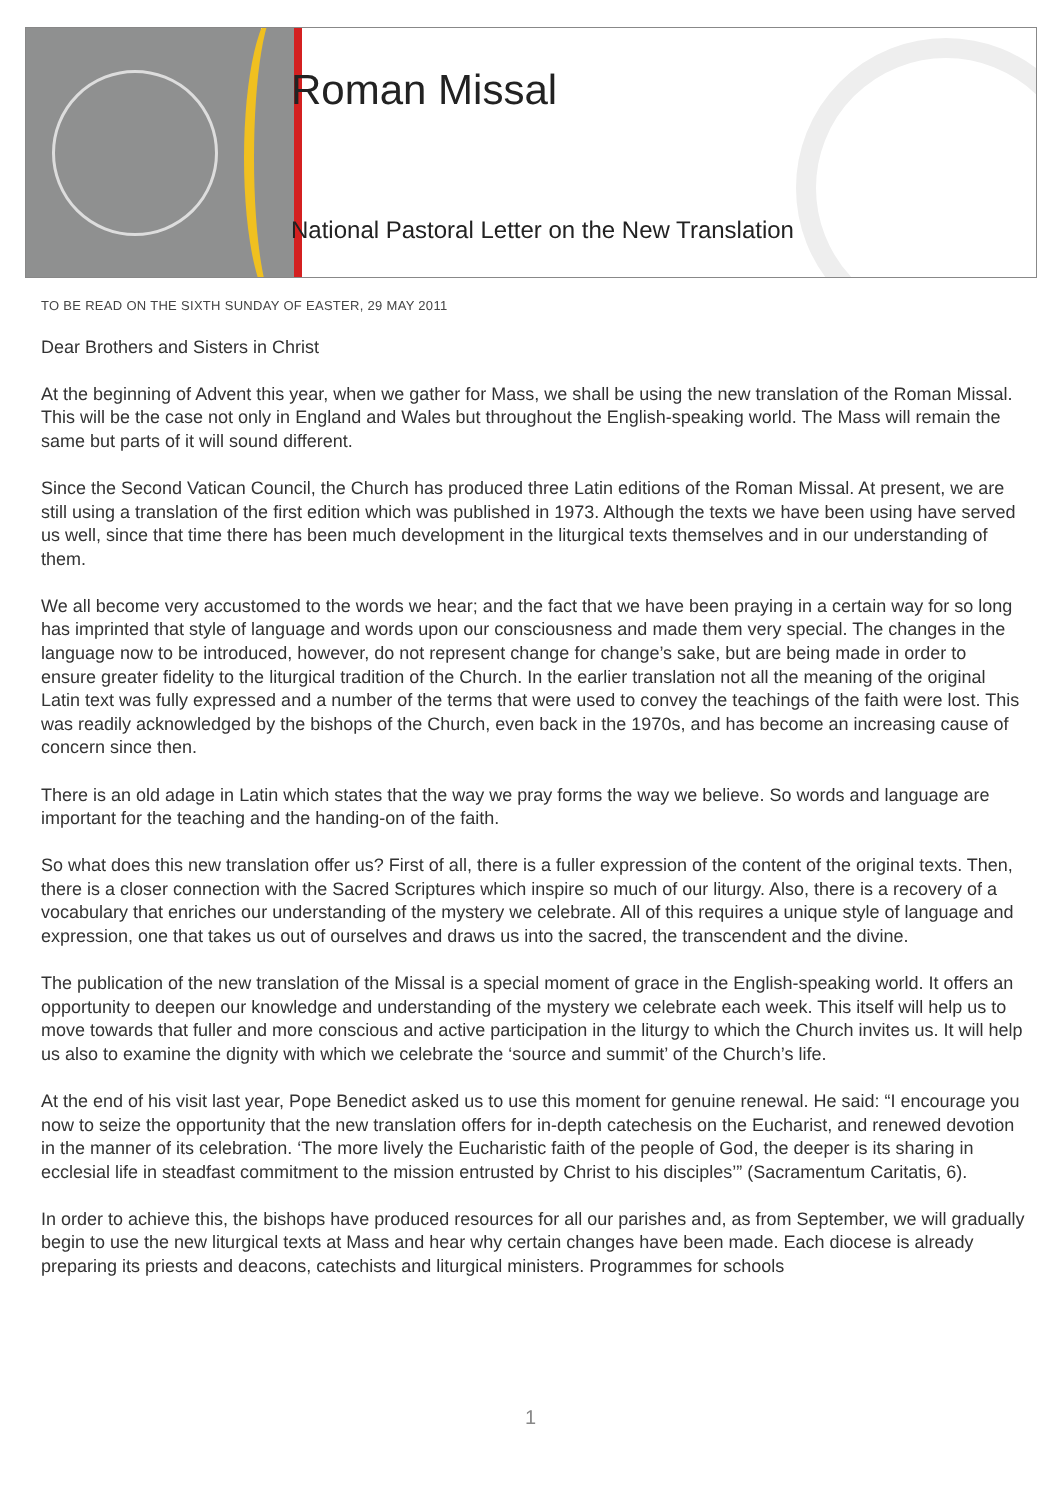Roman Missal
National Pastoral Letter on the New Translation
TO BE READ ON THE SIXTH SUNDAY OF EASTER, 29 MAY 2011
Dear Brothers and Sisters in Christ
At the beginning of Advent this year, when we gather for Mass, we shall be using the new translation of the Roman Missal. This will be the case not only in England and Wales but throughout the English-speaking world. The Mass will remain the same but parts of it will sound different.
Since the Second Vatican Council, the Church has produced three Latin editions of the Roman Missal. At present, we are still using a translation of the first edition which was published in 1973. Although the texts we have been using have served us well, since that time there has been much development in the liturgical texts themselves and in our understanding of them.
We all become very accustomed to the words we hear; and the fact that we have been praying in a certain way for so long has imprinted that style of language and words upon our consciousness and made them very special. The changes in the language now to be introduced, however, do not represent change for change’s sake, but are being made in order to ensure greater fidelity to the liturgical tradition of the Church. In the earlier translation not all the meaning of the original Latin text was fully expressed and a number of the terms that were used to convey the teachings of the faith were lost. This was readily acknowledged by the bishops of the Church, even back in the 1970s, and has become an increasing cause of concern since then.
There is an old adage in Latin which states that the way we pray forms the way we believe. So words and language are important for the teaching and the handing-on of the faith.
So what does this new translation offer us? First of all, there is a fuller expression of the content of the original texts. Then, there is a closer connection with the Sacred Scriptures which inspire so much of our liturgy. Also, there is a recovery of a vocabulary that enriches our understanding of the mystery we celebrate. All of this requires a unique style of language and expression, one that takes us out of ourselves and draws us into the sacred, the transcendent and the divine.
The publication of the new translation of the Missal is a special moment of grace in the English-speaking world. It offers an opportunity to deepen our knowledge and understanding of the mystery we celebrate each week. This itself will help us to move towards that fuller and more conscious and active participation in the liturgy to which the Church invites us. It will help us also to examine the dignity with which we celebrate the ‘source and summit’ of the Church’s life.
At the end of his visit last year, Pope Benedict asked us to use this moment for genuine renewal. He said: “I encourage you now to seize the opportunity that the new translation offers for in-depth catechesis on the Eucharist, and renewed devotion in the manner of its celebration. ‘The more lively the Eucharistic faith of the people of God, the deeper is its sharing in ecclesial life in steadfast commitment to the mission entrusted by Christ to his disciples’” (Sacramentum Caritatis, 6).
In order to achieve this, the bishops have produced resources for all our parishes and, as from September, we will gradually begin to use the new liturgical texts at Mass and hear why certain changes have been made. Each diocese is already preparing its priests and deacons, catechists and liturgical ministers. Programmes for schools
1